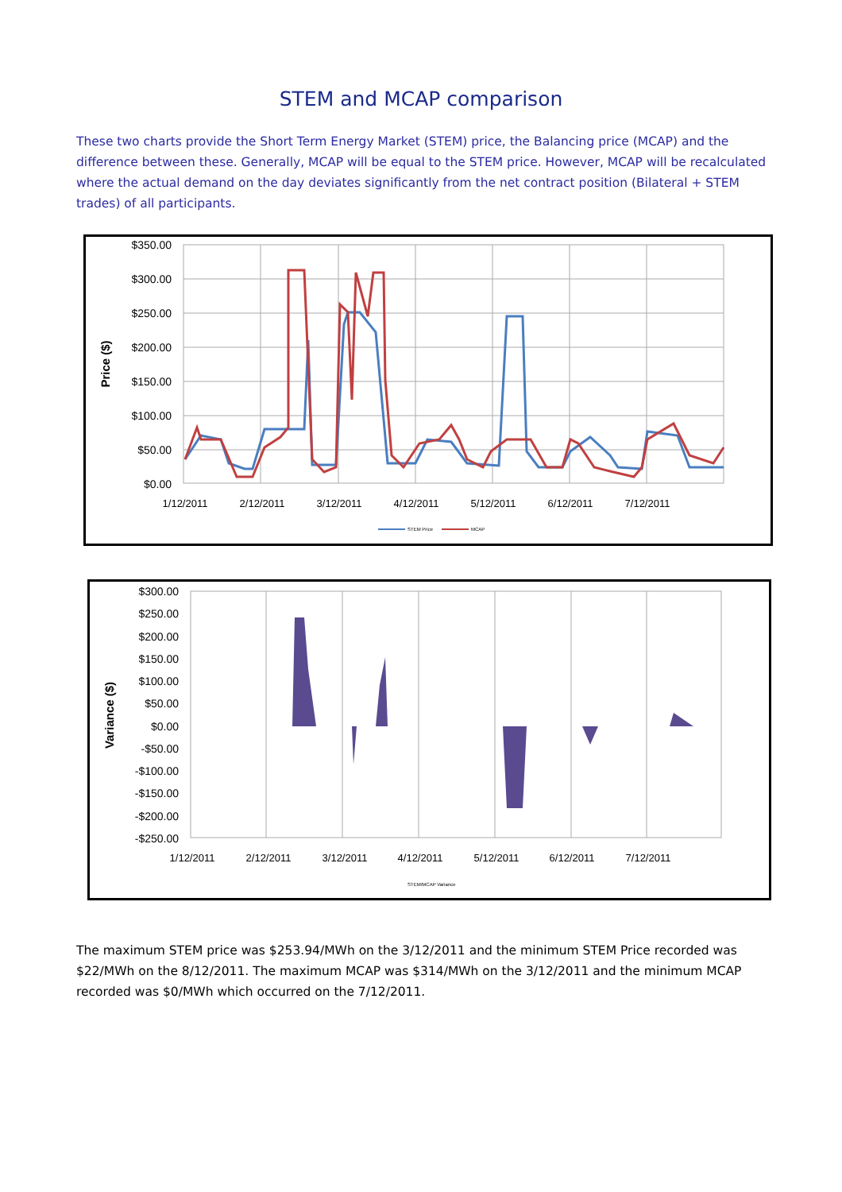STEM and MCAP comparison
These two charts provide the Short Term Energy Market (STEM) price, the Balancing price (MCAP) and the difference between these. Generally, MCAP will be equal to the STEM price. However, MCAP will be recalculated where the actual demand on the day deviates significantly from the net contract position (Bilateral + STEM trades) of all participants.
$350.00
$300.00
$250.00
$200.00
$150.00
$100.00
$50.00
$0.00
Price ($)
1/12/2011
2/12/2011
3/12/2011
4/12/2011
5/12/2011
6/12/2011
7/12/2011
STEM Price
MCAP
$300.00
$250.00
$200.00
$150.00
$100.00
$50.00
$0.00
-$50.00
-$100.00
-$150.00
-$200.00
-$250.00
Variance ($)
1/12/2011
2/12/2011
3/12/2011
4/12/2011
5/12/2011
6/12/2011
7/12/2011
STEM/MCAP Variance
The maximum STEM price was $253.94/MWh on the 3/12/2011 and the minimum STEM Price recorded was $22/MWh on the 8/12/2011. The maximum MCAP was $314/MWh on the 3/12/2011 and the minimum MCAP recorded was $0/MWh which occurred on the 7/12/2011.